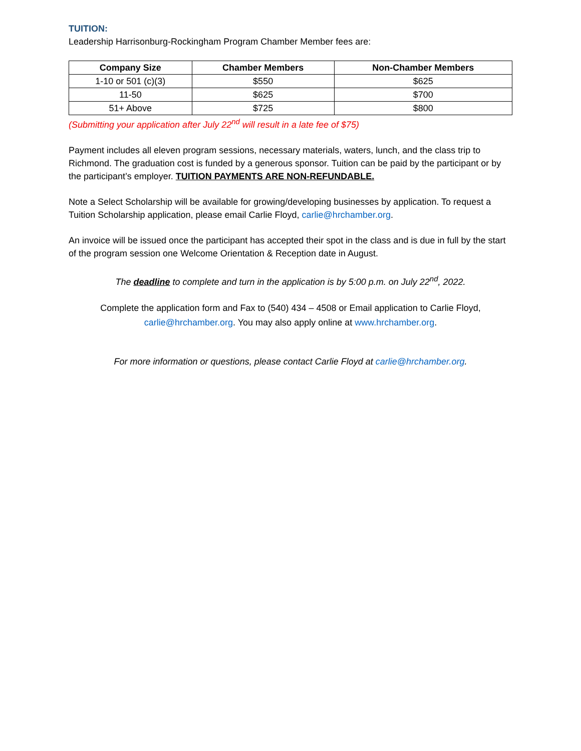TUITION:
Leadership Harrisonburg-Rockingham Program Chamber Member fees are:
| Company Size | Chamber Members | Non-Chamber Members |
| --- | --- | --- |
| 1-10 or 501 (c)(3) | $550 | $625 |
| 11-50 | $625 | $700 |
| 51+ Above | $725 | $800 |
(Submitting your application after July 22<sup>nd</sup> will result in a late fee of $75)
Payment includes all eleven program sessions, necessary materials, waters, lunch, and the class trip to Richmond. The graduation cost is funded by a generous sponsor. Tuition can be paid by the participant or by the participant’s employer. TUITION PAYMENTS ARE NON-REFUNDABLE.
Note a Select Scholarship will be available for growing/developing businesses by application. To request a Tuition Scholarship application, please email Carlie Floyd, carlie@hrchamber.org.
An invoice will be issued once the participant has accepted their spot in the class and is due in full by the start of the program session one Welcome Orientation & Reception date in August.
The deadline to complete and turn in the application is by 5:00 p.m. on July 22<sup>nd</sup>, 2022.
Complete the application form and Fax to (540) 434 – 4508 or Email application to Carlie Floyd, carlie@hrchamber.org. You may also apply online at www.hrchamber.org.
For more information or questions, please contact Carlie Floyd at carlie@hrchamber.org.